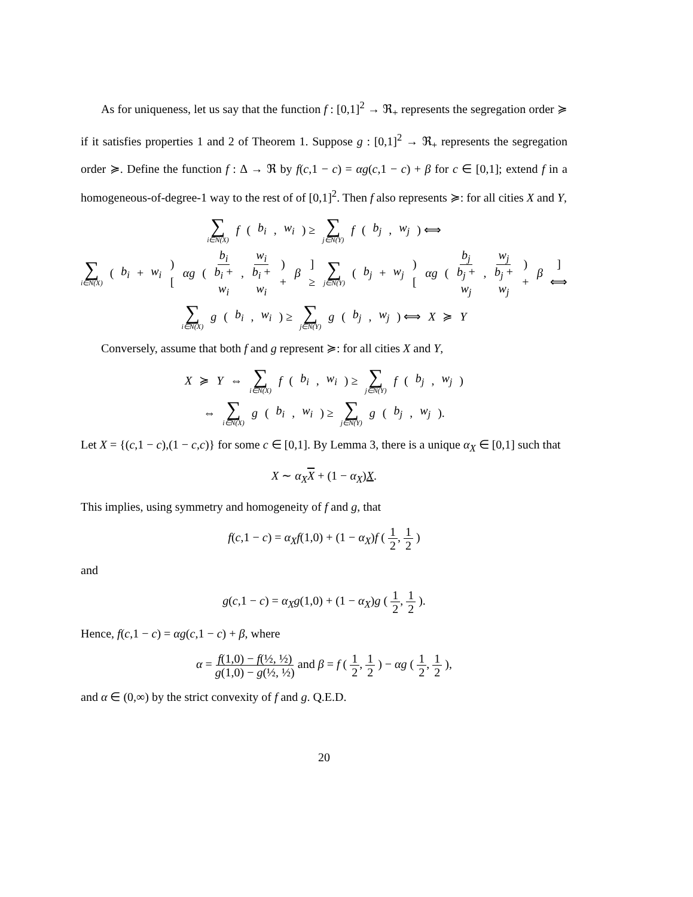As for uniqueness, let us say that the function f : [0,1]<sup>2</sup> → ℜ<sub>+</sub> represents the segregation order ≽ if it satisfies properties 1 and 2 of Theorem 1. Suppose g : [0,1]<sup>2</sup> → ℜ<sub>+</sub> represents the segregation order ≽. Define the function f : Δ → ℜ by f(c,1 − c) = αg(c,1 − c) + β for c ∈ [0,1]; extend f in a homogeneous-of-degree-1 way to the rest of of [0,1]<sup>2</sup>. Then f also represents ≽: for all cities X and Y,
∑ i∈N(X) f (b<sub>i</sub>, w<sub>i</sub>) ≥ ∑ j∈N(Y) f (b<sub>j</sub>, w<sub>j</sub>) ⟺
∑ i∈N(X) (b<sub>i</sub> + w<sub>i</sub>) [αg ( b<sub>i</sub> b<sub>i</sub> + w<sub>i</sub>, w<sub>i</sub> b<sub>i</sub> + w<sub>i</sub> ) + β] ≥ ∑ j∈N(Y) (b<sub>j</sub> + w<sub>j</sub>) [αg ( b<sub>j</sub> b<sub>j</sub> + w<sub>j</sub>, w<sub>j</sub> b<sub>j</sub> + w<sub>j</sub> ) + β] ⟺
∑ i∈N(X) g (b<sub>i</sub>, w<sub>i</sub>) ≥ ∑ j∈N(Y) g (b<sub>j</sub>, w<sub>j</sub>) ⟺ X ≽ Y
Conversely, assume that both f and g represent ≽: for all cities X and Y,
X ≽ Y ⇔ ∑ i∈N(X) f (b<sub>i</sub>, w<sub>i</sub>) ≥ ∑ j∈N(Y) f (b<sub>j</sub>, w<sub>j</sub>)
⇔ ∑ i∈N(X) g (b<sub>i</sub>, w<sub>i</sub>) ≥ ∑ j∈N(Y) g (b<sub>j</sub>, w<sub>j</sub>).
Let X = {(c,1 − c),(1 − c,c)} for some c ∈ [0,1]. By Lemma 3, there is a unique α<sub>X</sub> ∈ [0,1] such that
X ∼ α<sub>X</sub> X + (1 − α<sub>X</sub>)X.
This implies, using symmetry and homogeneity of f and g, that
f(c,1 − c) = α<sub>X</sub> f(1,0) + (1 − α<sub>X</sub>)f ( 1 2, 1 2 )
and
g(c,1 − c) = α<sub>X</sub> g(1,0) + (1 − α<sub>X</sub>)g ( 1 2, 1 2 ).
Hence, f(c,1 − c) = αg(c,1 − c) + β, where
α = f(1,0) − f(½, ½) g(1,0) − g(½, ½) and β = f ( 1 2, 1 2 ) − αg ( 1 2, 1 2 ),
and α ∈ (0,∞) by the strict convexity of f and g. Q.E.D.
20